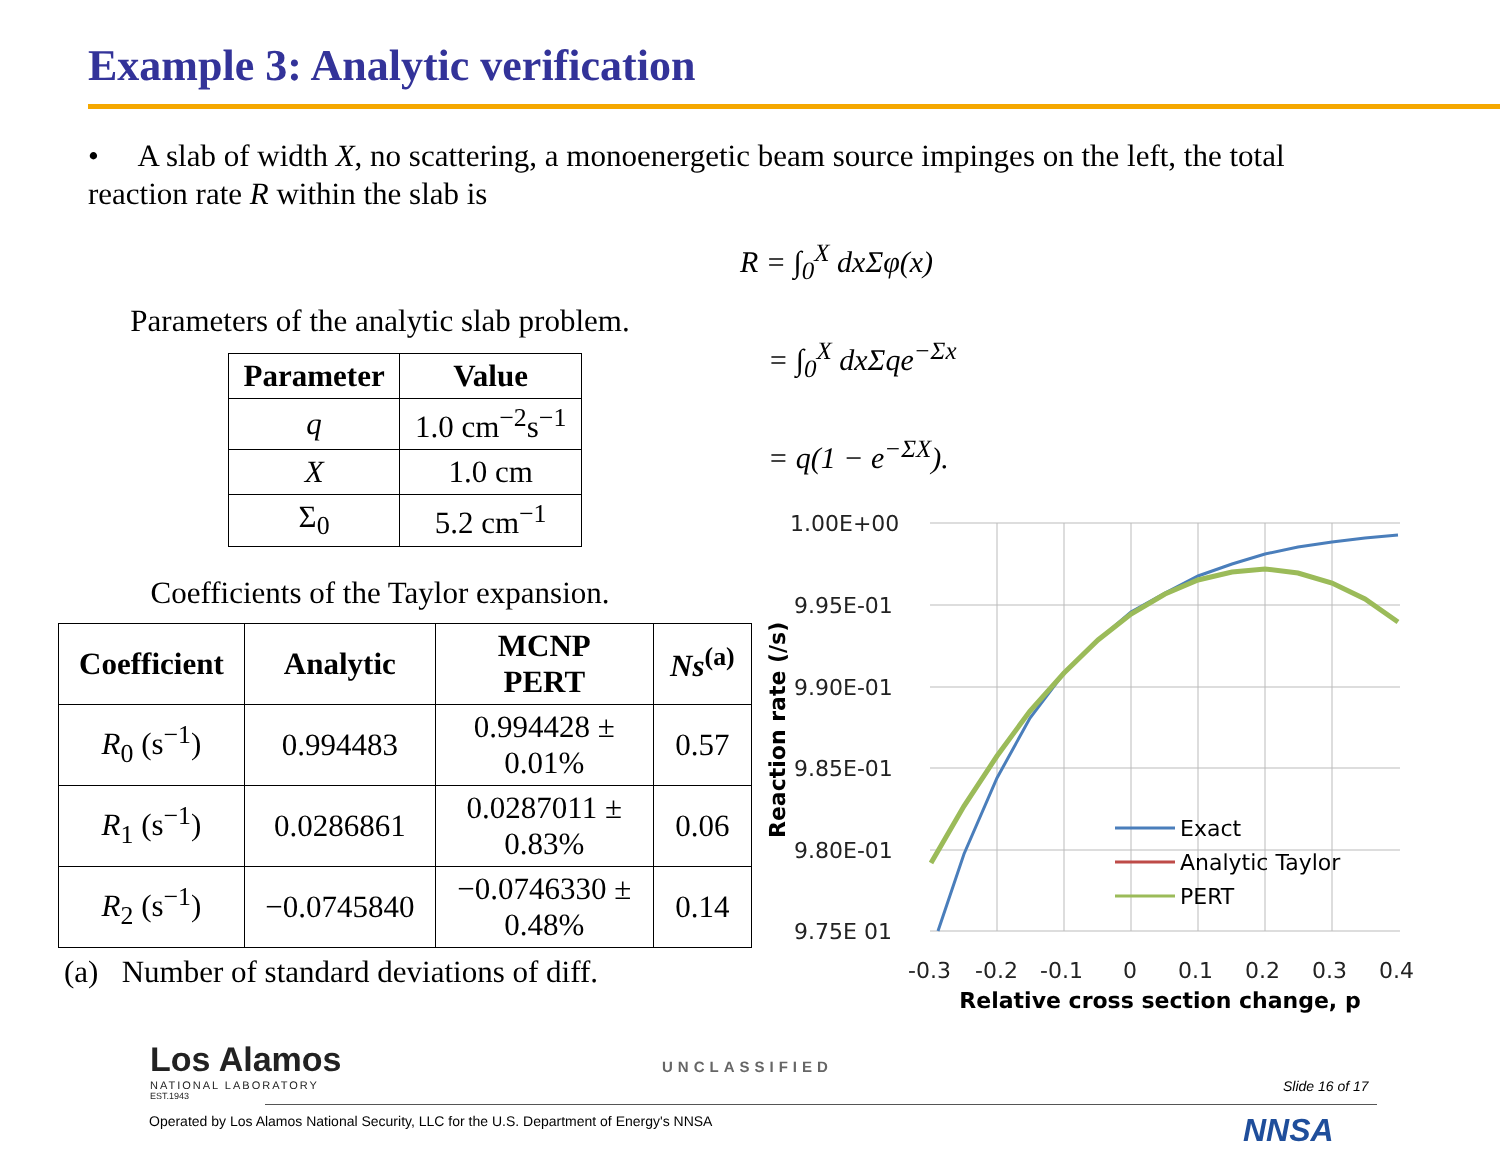Example 3: Analytic verification
• A slab of width X, no scattering, a monoenergetic beam source impinges on the left, the total reaction rate R within the slab is
Parameters of the analytic slab problem.
| Parameter | Value |
| --- | --- |
| q | 1.0 cm<sup>−2</sup>s<sup>−1</sup> |
| X | 1.0 cm |
| Σ<sub>0</sub> | 5.2 cm<sup>−1</sup> |
Coefficients of the Taylor expansion.
| Coefficient | Analytic | MCNP PERT | Ns<sup>(a)</sup> |
| --- | --- | --- | --- |
| R<sub>0</sub> (s<sup>−1</sup>) | 0.994483 | 0.994428 ± 0.01% | 0.57 |
| R<sub>1</sub> (s<sup>−1</sup>) | 0.0286861 | 0.0287011 ± 0.83% | 0.06 |
| R<sub>2</sub> (s<sup>−1</sup>) | −0.0745840 | −0.0746330 ± 0.48% | 0.14 |
(a) Number of standard deviations of diff.
R = ∫<sub>0</sub><sup>X</sup> dxΣφ(x)
= ∫<sub>0</sub><sup>X</sup> dxΣqe<sup>−Σx</sup>
= q(1 − e<sup>−ΣX</sup>).
1.00E+00
9.95E-01
9.90E-01
9.85E-01
9.80E-01
9.75E 01
-0.3
-0.2
-0.1
0
0.1
0.2
0.3
0.4
Relative cross section change, p
Reaction rate (/s)
Exact
Analytic Taylor
PERT
Los Alamos
NATIONAL LABORATORY
EST.1943
UNCLASSIFIED
Slide 16 of 17
Operated by Los Alamos National Security, LLC for the U.S. Department of Energy's NNSA
NNSA